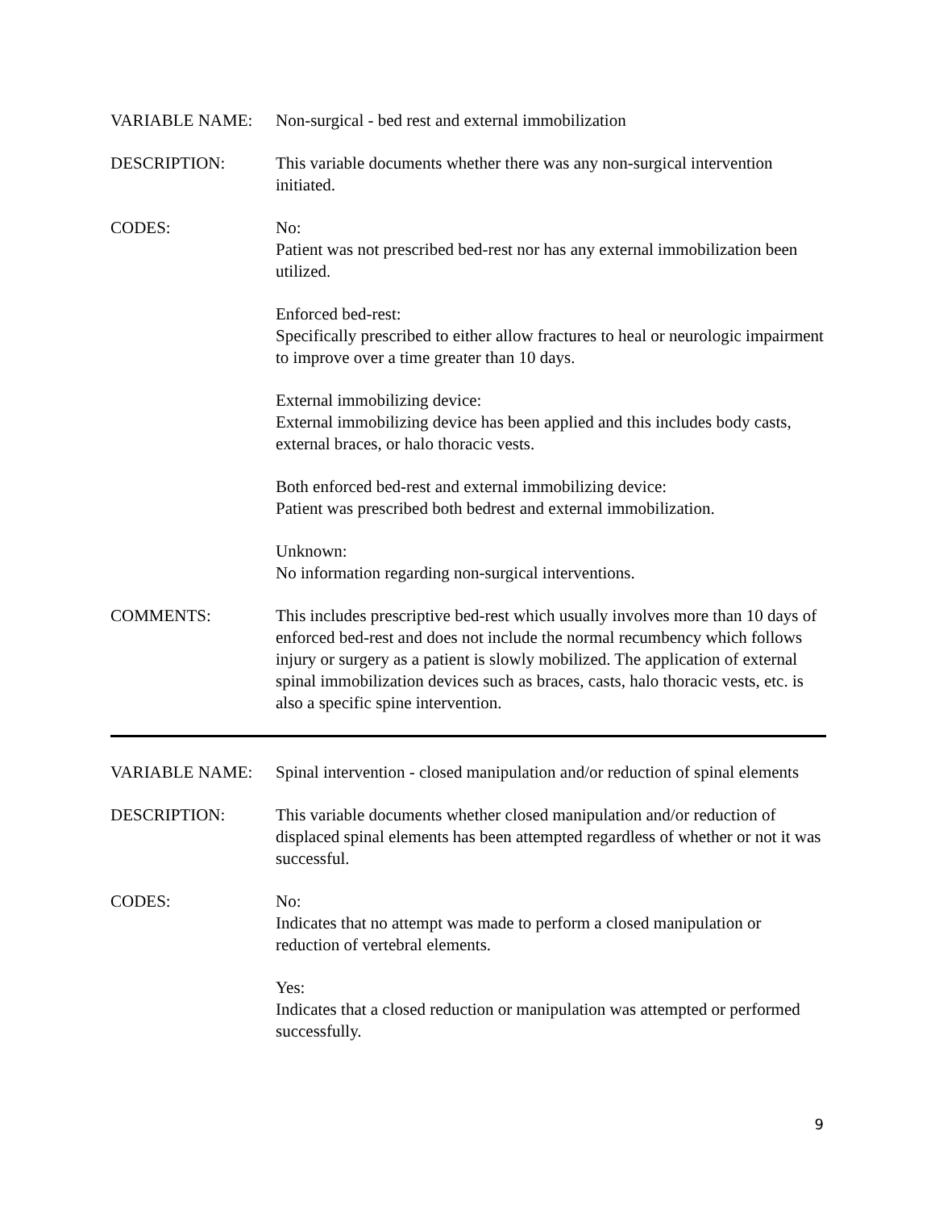VARIABLE NAME: Non-surgical - bed rest and external immobilization
DESCRIPTION: This variable documents whether there was any non-surgical intervention initiated.
CODES: No:
Patient was not prescribed bed-rest nor has any external immobilization been utilized.
Enforced bed-rest:
Specifically prescribed to either allow fractures to heal or neurologic impairment to improve over a time greater than 10 days.
External immobilizing device:
External immobilizing device has been applied and this includes body casts, external braces, or halo thoracic vests.
Both enforced bed-rest and external immobilizing device:
Patient was prescribed both bedrest and external immobilization.
Unknown:
No information regarding non-surgical interventions.
COMMENTS: This includes prescriptive bed-rest which usually involves more than 10 days of enforced bed-rest and does not include the normal recumbency which follows injury or surgery as a patient is slowly mobilized. The application of external spinal immobilization devices such as braces, casts, halo thoracic vests, etc. is also a specific spine intervention.
VARIABLE NAME: Spinal intervention - closed manipulation and/or reduction of spinal elements
DESCRIPTION: This variable documents whether closed manipulation and/or reduction of displaced spinal elements has been attempted regardless of whether or not it was successful.
CODES: No:
Indicates that no attempt was made to perform a closed manipulation or reduction of vertebral elements.
Yes:
Indicates that a closed reduction or manipulation was attempted or performed successfully.
9